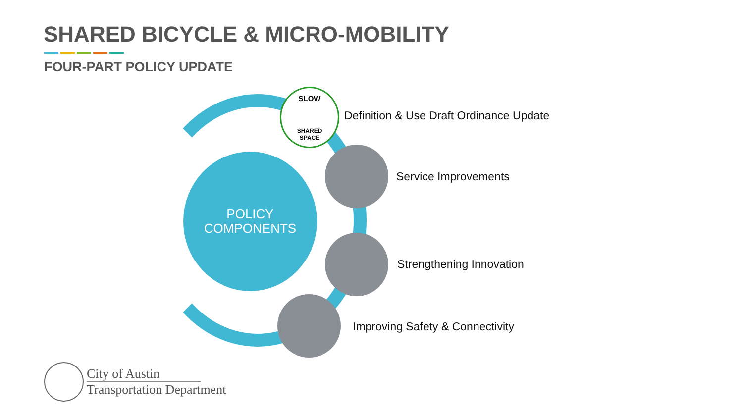SHARED BICYCLE & MICRO-MOBILITY
FOUR-PART POLICY UPDATE
POLICY
COMPONENTS
SLOW
SHARED
SPACE
Definition & Use Draft Ordinance Update
Service Improvements
Strengthening Innovation
Improving Safety & Connectivity
City of Austin
Transportation Department